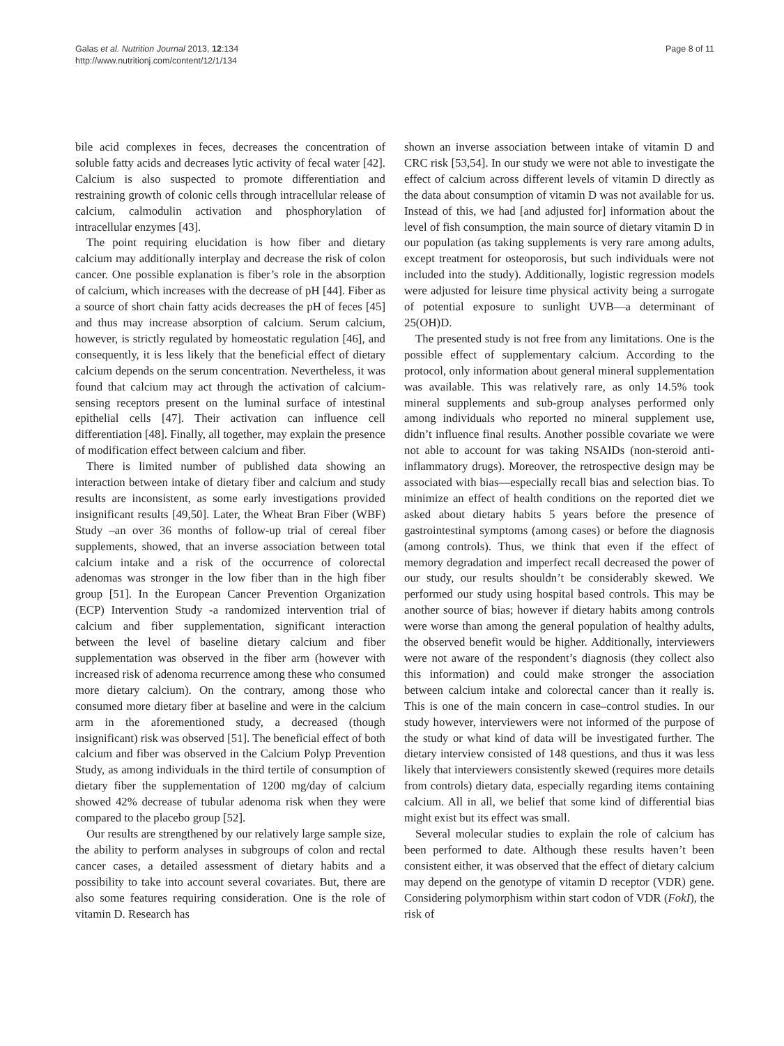Galas et al. Nutrition Journal 2013, 12:134
http://www.nutritionj.com/content/12/1/134
Page 8 of 11
bile acid complexes in feces, decreases the concentration of soluble fatty acids and decreases lytic activity of fecal water [42]. Calcium is also suspected to promote differentiation and restraining growth of colonic cells through intracellular release of calcium, calmodulin activation and phosphorylation of intracellular enzymes [43].
The point requiring elucidation is how fiber and dietary calcium may additionally interplay and decrease the risk of colon cancer. One possible explanation is fiber’s role in the absorption of calcium, which increases with the decrease of pH [44]. Fiber as a source of short chain fatty acids decreases the pH of feces [45] and thus may increase absorption of calcium. Serum calcium, however, is strictly regulated by homeostatic regulation [46], and consequently, it is less likely that the beneficial effect of dietary calcium depends on the serum concentration. Nevertheless, it was found that calcium may act through the activation of calcium-sensing receptors present on the luminal surface of intestinal epithelial cells [47]. Their activation can influence cell differentiation [48]. Finally, all together, may explain the presence of modification effect between calcium and fiber.
There is limited number of published data showing an interaction between intake of dietary fiber and calcium and study results are inconsistent, as some early investigations provided insignificant results [49,50]. Later, the Wheat Bran Fiber (WBF) Study –an over 36 months of follow-up trial of cereal fiber supplements, showed, that an inverse association between total calcium intake and a risk of the occurrence of colorectal adenomas was stronger in the low fiber than in the high fiber group [51]. In the European Cancer Prevention Organization (ECP) Intervention Study -a randomized intervention trial of calcium and fiber supplementation, significant interaction between the level of baseline dietary calcium and fiber supplementation was observed in the fiber arm (however with increased risk of adenoma recurrence among these who consumed more dietary calcium). On the contrary, among those who consumed more dietary fiber at baseline and were in the calcium arm in the aforementioned study, a decreased (though insignificant) risk was observed [51]. The beneficial effect of both calcium and fiber was observed in the Calcium Polyp Prevention Study, as among individuals in the third tertile of consumption of dietary fiber the supplementation of 1200 mg/day of calcium showed 42% decrease of tubular adenoma risk when they were compared to the placebo group [52].
Our results are strengthened by our relatively large sample size, the ability to perform analyses in subgroups of colon and rectal cancer cases, a detailed assessment of dietary habits and a possibility to take into account several covariates. But, there are also some features requiring consideration. One is the role of vitamin D. Research has
shown an inverse association between intake of vitamin D and CRC risk [53,54]. In our study we were not able to investigate the effect of calcium across different levels of vitamin D directly as the data about consumption of vitamin D was not available for us. Instead of this, we had [and adjusted for] information about the level of fish consumption, the main source of dietary vitamin D in our population (as taking supplements is very rare among adults, except treatment for osteoporosis, but such individuals were not included into the study). Additionally, logistic regression models were adjusted for leisure time physical activity being a surrogate of potential exposure to sunlight UVB—a determinant of 25(OH)D.
The presented study is not free from any limitations. One is the possible effect of supplementary calcium. According to the protocol, only information about general mineral supplementation was available. This was relatively rare, as only 14.5% took mineral supplements and sub-group analyses performed only among individuals who reported no mineral supplement use, didn’t influence final results. Another possible covariate we were not able to account for was taking NSAIDs (non-steroid anti-inflammatory drugs). Moreover, the retrospective design may be associated with bias—especially recall bias and selection bias. To minimize an effect of health conditions on the reported diet we asked about dietary habits 5 years before the presence of gastrointestinal symptoms (among cases) or before the diagnosis (among controls). Thus, we think that even if the effect of memory degradation and imperfect recall decreased the power of our study, our results shouldn’t be considerably skewed. We performed our study using hospital based controls. This may be another source of bias; however if dietary habits among controls were worse than among the general population of healthy adults, the observed benefit would be higher. Additionally, interviewers were not aware of the respondent’s diagnosis (they collect also this information) and could make stronger the association between calcium intake and colorectal cancer than it really is. This is one of the main concern in case–control studies. In our study however, interviewers were not informed of the purpose of the study or what kind of data will be investigated further. The dietary interview consisted of 148 questions, and thus it was less likely that interviewers consistently skewed (requires more details from controls) dietary data, especially regarding items containing calcium. All in all, we belief that some kind of differential bias might exist but its effect was small.
Several molecular studies to explain the role of calcium has been performed to date. Although these results haven’t been consistent either, it was observed that the effect of dietary calcium may depend on the genotype of vitamin D receptor (VDR) gene. Considering polymorphism within start codon of VDR (FokI), the risk of